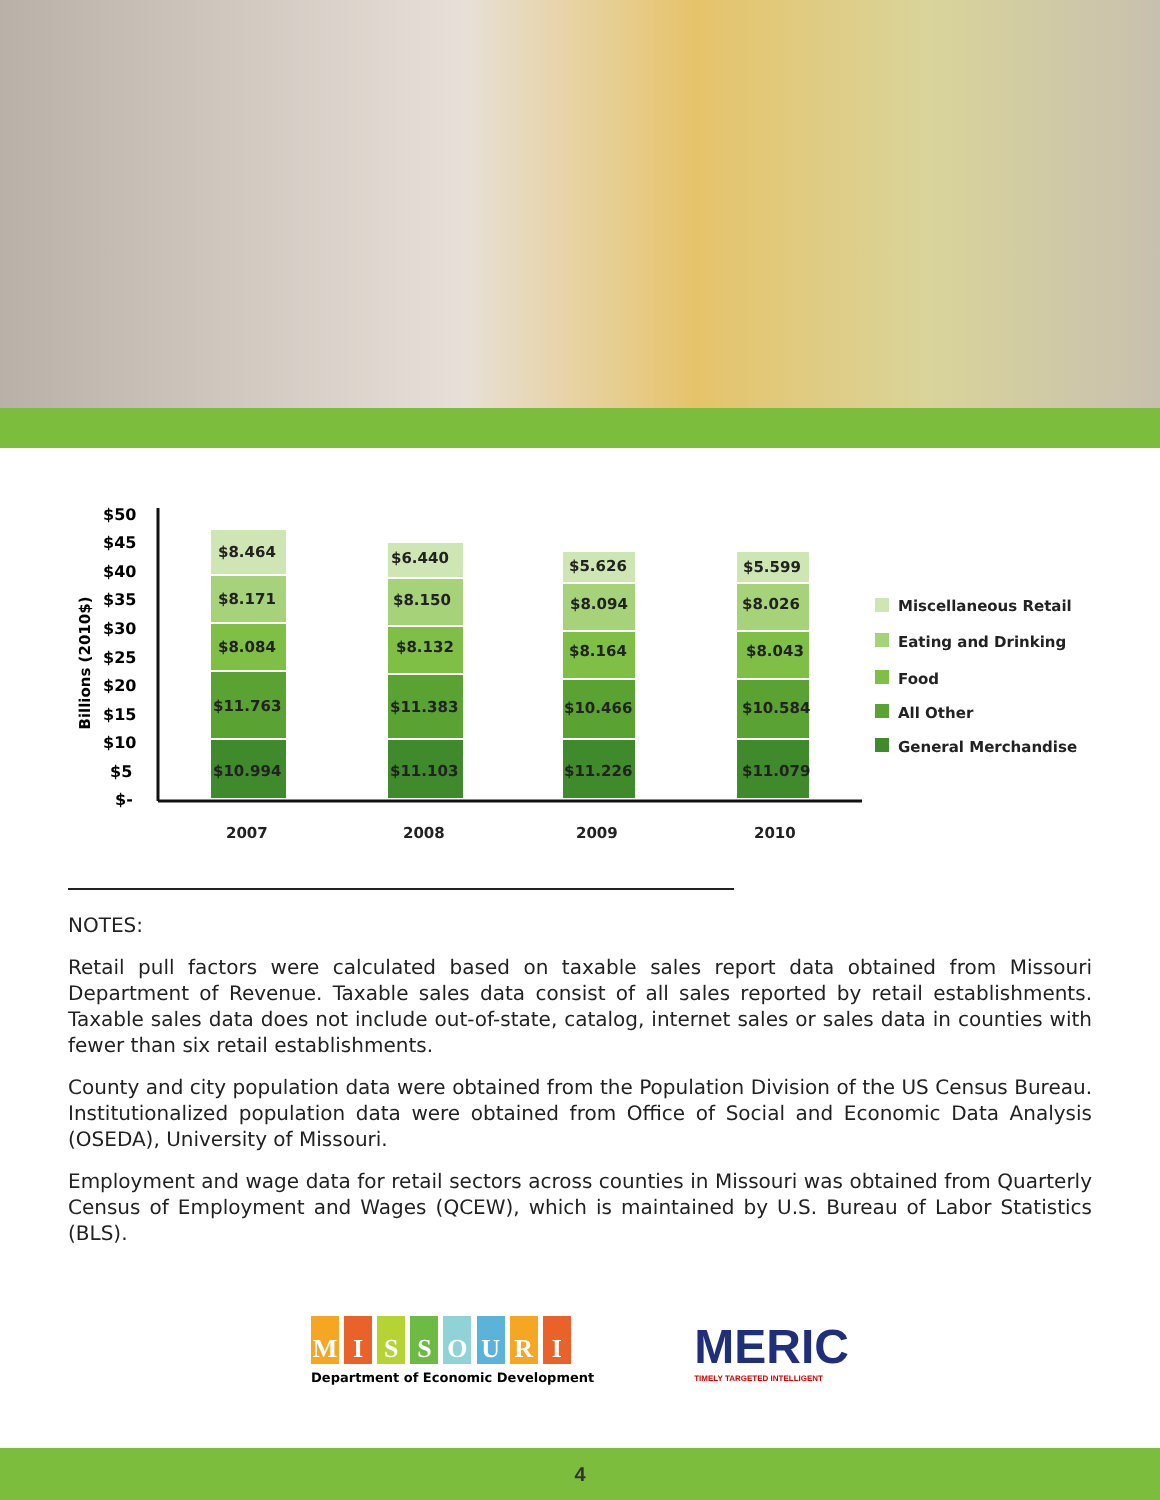$50
$45
$40
$35
$30
$25
$20
$15
$10
$5
$-
Billions (2010$)
$8.464
$8.171
$8.084
$11.763
$10.994
$6.440
$8.150
$8.132
$11.383
$11.103
$5.626
$8.094
$8.164
$10.466
$11.226
$5.599
$8.026
$8.043
$10.584
$11.079
2007
2008
2009
2010
Miscellaneous Retail
Eating and Drinking
Food
All Other
General Merchandise
NOTES:
Retail pull factors were calculated based on taxable sales report data obtained from Missouri Department of Revenue. Taxable sales data consist of all sales reported by retail establishments. Taxable sales data does not include out-of-state, catalog, internet sales or sales data in counties with fewer than six retail establishments.
County and city population data were obtained from the Population Division of the US Census Bureau. Institutionalized population data were obtained from Office of Social and Economic Data Analysis (OSEDA), University of Missouri.
Employment and wage data for retail sectors across counties in Missouri was obtained from Quarterly Census of Employment and Wages (QCEW), which is maintained by U.S. Bureau of Labor Statistics (BLS).
M I S S O U R I
Department of Economic Development
MERIC
TIMELY TARGETED INTELLIGENT
4